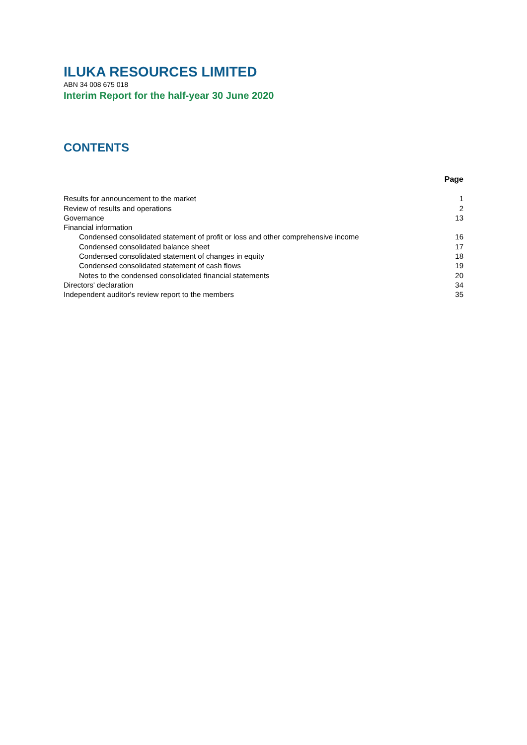ILUKA RESOURCES LIMITED
ABN 34 008 675 018
Interim Report for the half-year 30 June 2020
CONTENTS
| | Page |
| --- | --- |
| Results for announcement to the market | 1 |
| Review of results and operations | 2 |
| Governance | 13 |
| Financial information | |
| Condensed consolidated statement of profit or loss and other comprehensive income | 16 |
| Condensed consolidated balance sheet | 17 |
| Condensed consolidated statement of changes in equity | 18 |
| Condensed consolidated statement of cash flows | 19 |
| Notes to the condensed consolidated financial statements | 20 |
| Directors' declaration | 34 |
| Independent auditor's review report to the members | 35 |